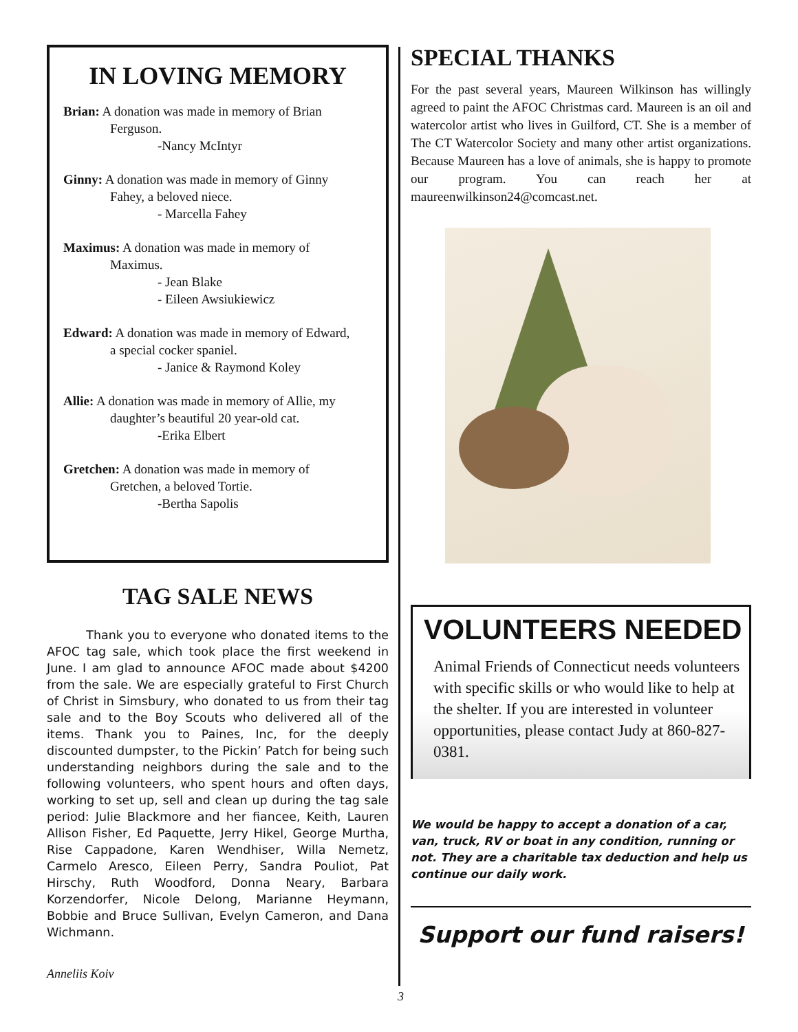IN LOVING MEMORY
Brian: A donation was made in memory of Brian
Ferguson.
-Nancy McIntyr
Ginny: A donation was made in memory of Ginny
Fahey, a beloved niece.
- Marcella Fahey
Maximus: A donation was made in memory of
Maximus.
- Jean Blake
- Eileen Awsiukiewicz
Edward: A donation was made in memory of Edward,
a special cocker spaniel.
- Janice & Raymond Koley
Allie: A donation was made in memory of Allie, my
daughter’s beautiful 20 year-old cat.
-Erika Elbert
Gretchen: A donation was made in memory of
Gretchen, a beloved Tortie.
-Bertha Sapolis
TAG SALE NEWS
Thank you to everyone who donated items to the AFOC tag sale, which took place the first weekend in June. I am glad to announce AFOC made about $4200 from the sale. We are especially grateful to First Church of Christ in Simsbury, who donated to us from their tag sale and to the Boy Scouts who delivered all of the items. Thank you to Paines, Inc, for the deeply discounted dumpster, to the Pickin’ Patch for being such understanding neighbors during the sale and to the following volunteers, who spent hours and often days, working to set up, sell and clean up during the tag sale period: Julie Blackmore and her fiancee, Keith, Lauren Allison Fisher, Ed Paquette, Jerry Hikel, George Murtha, Rise Cappadone, Karen Wendhiser, Willa Nemetz, Carmelo Aresco, Eileen Perry, Sandra Pouliot, Pat Hirschy, Ruth Woodford, Donna Neary, Barbara Korzendorfer, Nicole Delong, Marianne Heymann, Bobbie and Bruce Sullivan, Evelyn Cameron, and Dana Wichmann.
Anneliis Koiv
SPECIAL THANKS
For the past several years, Maureen Wilkinson has willingly agreed to paint the AFOC Christmas card. Maureen is an oil and watercolor artist who lives in Guilford, CT. She is a member of The CT Watercolor Society and many other artist organizations. Because Maureen has a love of animals, she is happy to promote our program. You can reach her at maureenwilkinson24@comcast.net.
VOLUNTEERS NEEDED
Animal Friends of Connecticut needs volunteers with specific skills or who would like to help at the shelter. If you are interested in volunteer opportunities, please contact Judy at 860-827-0381.
We would be happy to accept a donation of a car, van, truck, RV or boat in any condition, running or not. They are a charitable tax deduction and help us continue our daily work.
Support our fund raisers!
3